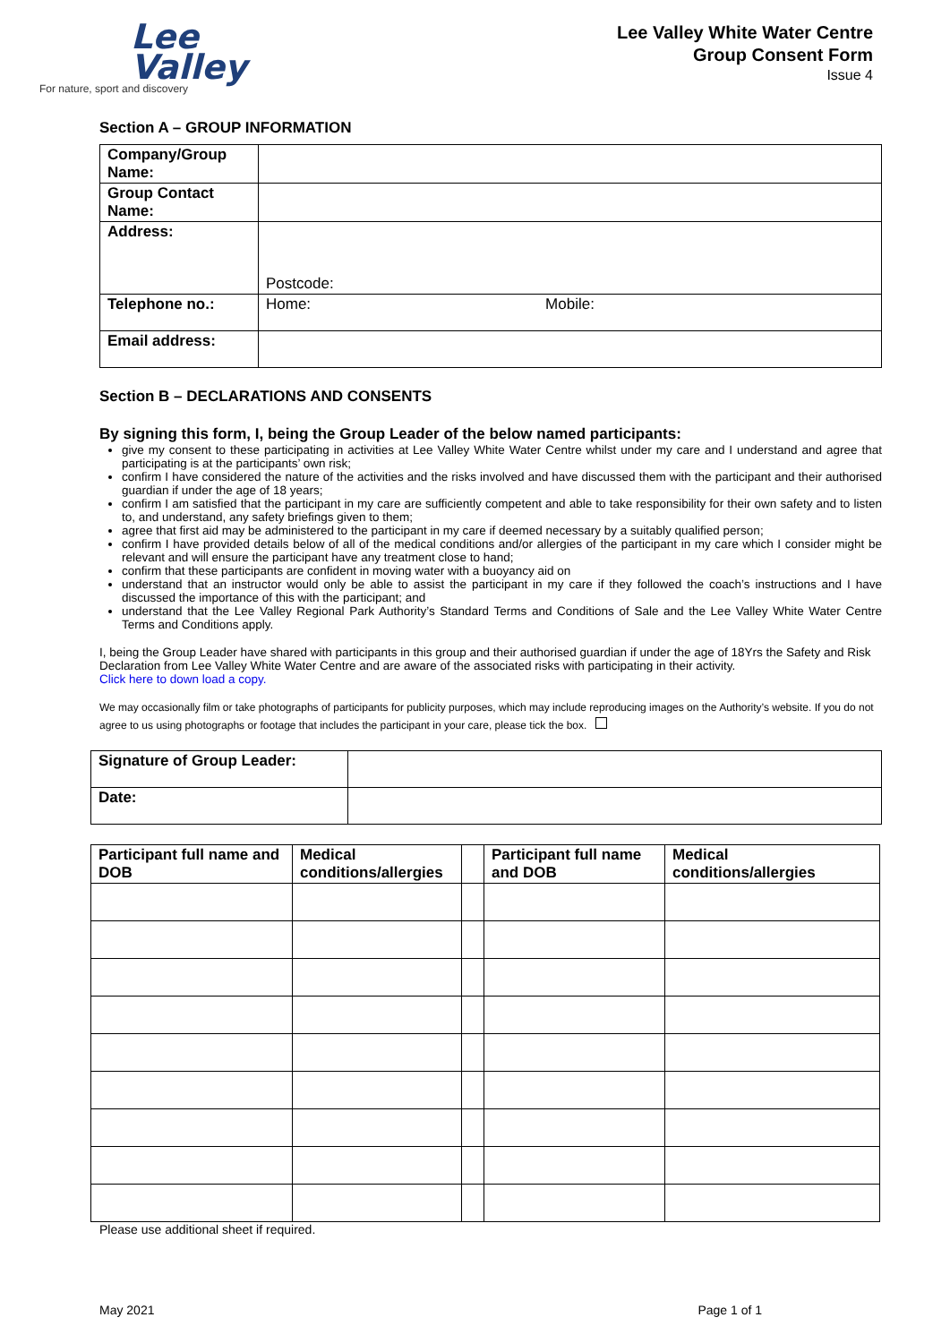Lee
Valley
For nature, sport and discovery
Lee Valley White Water Centre
Group Consent Form
Issue 4
Section A – GROUP INFORMATION
| Company/Group Name: | |
| Group Contact Name: | |
| Address: | Postcode: |
| Telephone no.: | Home: Mobile: |
| Email address: | |
Section B – DECLARATIONS AND CONSENTS
By signing this form, I, being the Group Leader of the below named participants:
give my consent to these participating in activities at Lee Valley White Water Centre whilst under my care and I understand and agree that participating is at the participants’ own risk;
confirm I have considered the nature of the activities and the risks involved and have discussed them with the participant and their authorised guardian if under the age of 18 years;
confirm I am satisfied that the participant in my care are sufficiently competent and able to take responsibility for their own safety and to listen to, and understand, any safety briefings given to them;
agree that first aid may be administered to the participant in my care if deemed necessary by a suitably qualified person;
confirm I have provided details below of all of the medical conditions and/or allergies of the participant in my care which I consider might be relevant and will ensure the participant have any treatment close to hand;
confirm that these participants are confident in moving water with a buoyancy aid on
understand that an instructor would only be able to assist the participant in my care if they followed the coach’s instructions and I have discussed the importance of this with the participant; and
understand that the Lee Valley Regional Park Authority’s Standard Terms and Conditions of Sale and the Lee Valley White Water Centre Terms and Conditions apply.
I, being the Group Leader have shared with participants in this group and their authorised guardian if under the age of 18Yrs the Safety and Risk Declaration from Lee Valley White Water Centre and are aware of the associated risks with participating in their activity.
Click here to down load a copy.
We may occasionally film or take photographs of participants for publicity purposes, which may include reproducing images on the Authority’s website. If you do not agree to us using photographs or footage that includes the participant in your care, please tick the box.
| Signature of Group Leader: | |
| Date: | |
| Participant full name and DOB | Medical conditions/allergies | | Participant full name and DOB | Medical conditions/allergies |
Please use additional sheet if required.
May 2021 Page 1 of 1